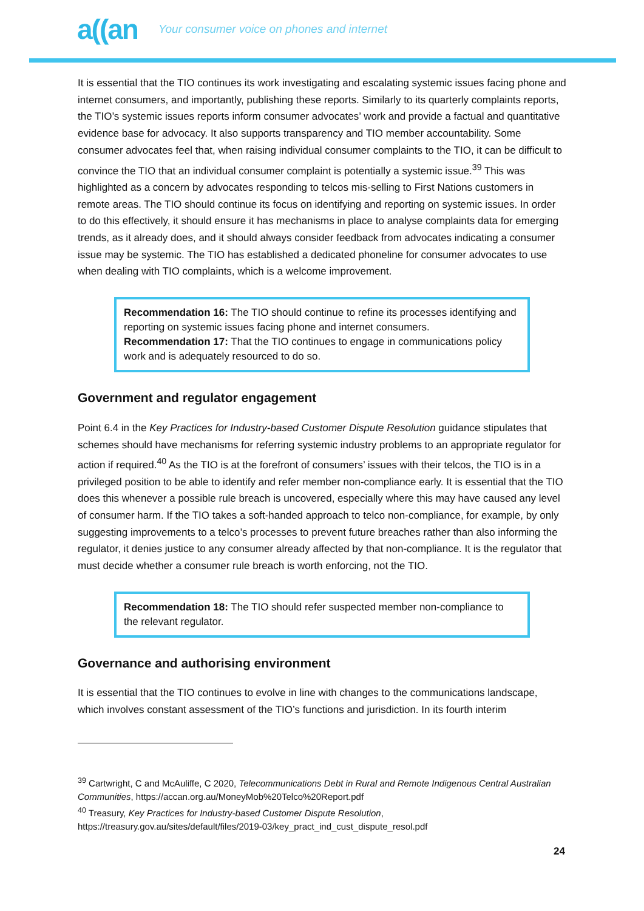a((an Your consumer voice on phones and internet
It is essential that the TIO continues its work investigating and escalating systemic issues facing phone and internet consumers, and importantly, publishing these reports. Similarly to its quarterly complaints reports, the TIO’s systemic issues reports inform consumer advocates’ work and provide a factual and quantitative evidence base for advocacy. It also supports transparency and TIO member accountability. Some consumer advocates feel that, when raising individual consumer complaints to the TIO, it can be difficult to convince the TIO that an individual consumer complaint is potentially a systemic issue.<sup>39</sup> This was highlighted as a concern by advocates responding to telcos mis-selling to First Nations customers in remote areas. The TIO should continue its focus on identifying and reporting on systemic issues. In order to do this effectively, it should ensure it has mechanisms in place to analyse complaints data for emerging trends, as it already does, and it should always consider feedback from advocates indicating a consumer issue may be systemic. The TIO has established a dedicated phoneline for consumer advocates to use when dealing with TIO complaints, which is a welcome improvement.
Recommendation 16: The TIO should continue to refine its processes identifying and reporting on systemic issues facing phone and internet consumers.
Recommendation 17: That the TIO continues to engage in communications policy work and is adequately resourced to do so.
Government and regulator engagement
Point 6.4 in the Key Practices for Industry-based Customer Dispute Resolution guidance stipulates that schemes should have mechanisms for referring systemic industry problems to an appropriate regulator for action if required.<sup>40</sup> As the TIO is at the forefront of consumers’ issues with their telcos, the TIO is in a privileged position to be able to identify and refer member non-compliance early. It is essential that the TIO does this whenever a possible rule breach is uncovered, especially where this may have caused any level of consumer harm. If the TIO takes a soft-handed approach to telco non-compliance, for example, by only suggesting improvements to a telco’s processes to prevent future breaches rather than also informing the regulator, it denies justice to any consumer already affected by that non-compliance. It is the regulator that must decide whether a consumer rule breach is worth enforcing, not the TIO.
Recommendation 18: The TIO should refer suspected member non-compliance to the relevant regulator.
Governance and authorising environment
It is essential that the TIO continues to evolve in line with changes to the communications landscape, which involves constant assessment of the TIO’s functions and jurisdiction. In its fourth interim
<sup>39</sup> Cartwright, C and McAuliffe, C 2020, Telecommunications Debt in Rural and Remote Indigenous Central Australian Communities, https://accan.org.au/MoneyMob%20Telco%20Report.pdf
<sup>40</sup> Treasury, Key Practices for Industry-based Customer Dispute Resolution, https://treasury.gov.au/sites/default/files/2019-03/key_pract_ind_cust_dispute_resol.pdf
24